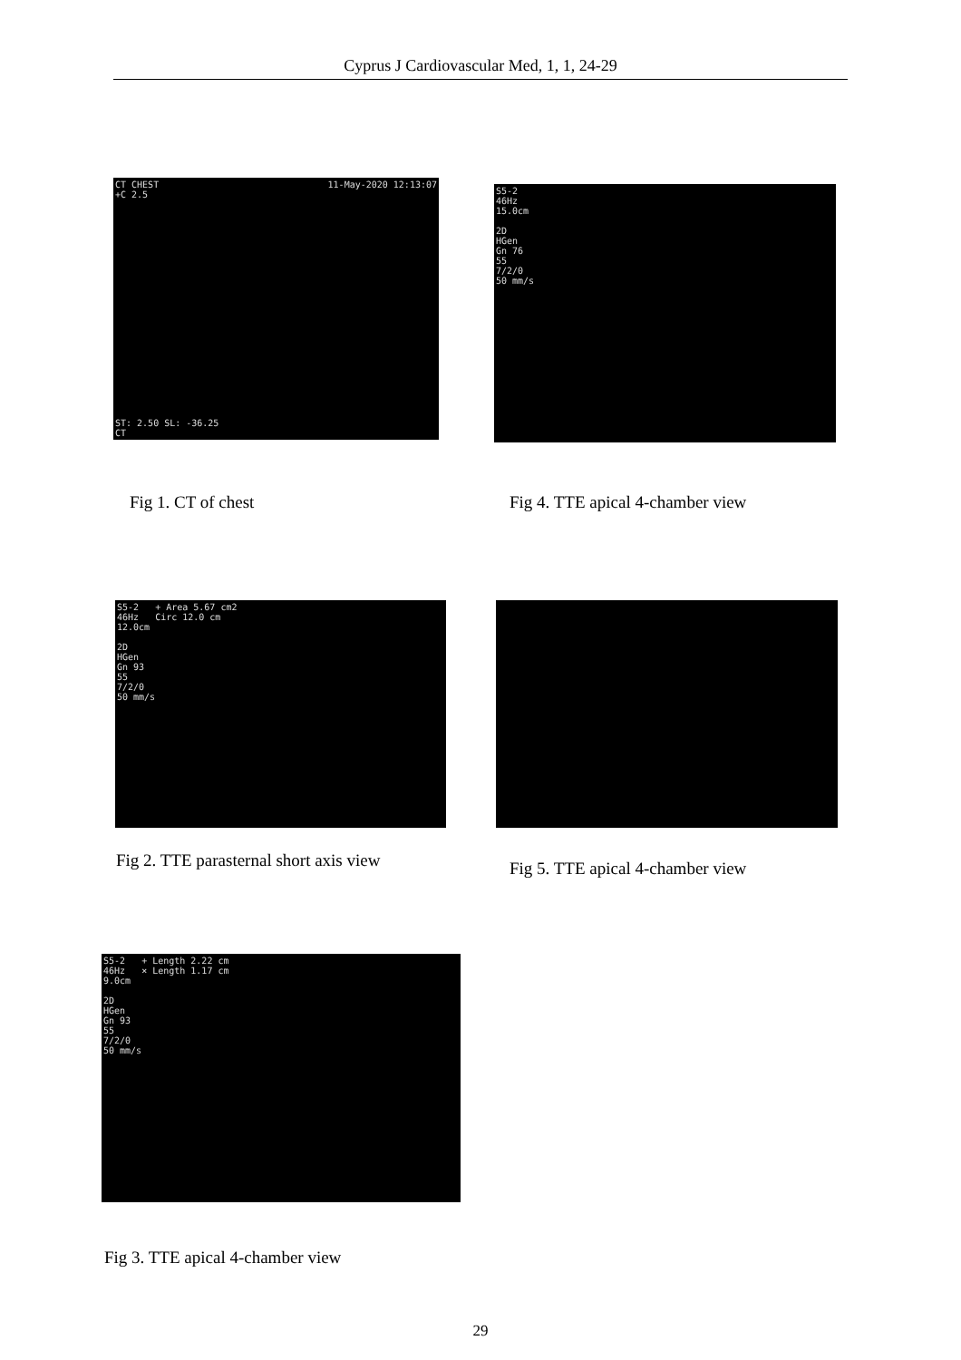Cyprus J Cardiovascular Med, 1, 1, 24-29
CT CHEST
+C 2.5
11-May-2020 12:13:07
ST: 2.50 SL: -36.25
CT
S5-2
46Hz
15.0cm
2D
HGen
Gn 76
55
7/2/0
50 mm/s
Fig 1. CT of chest
Fig 4. TTE apical 4-chamber view
S5-2 + Area 5.67 cm2
46Hz Circ 12.0 cm
12.0cm
2D
HGen
Gn 93
55
7/2/0
50 mm/s
Fig 2. TTE parasternal short axis view
Fig 5. TTE apical 4-chamber view
S5-2 + Length 2.22 cm
46Hz × Length 1.17 cm
9.0cm
2D
HGen
Gn 93
55
7/2/0
50 mm/s
Fig 3. TTE apical 4-chamber view
29